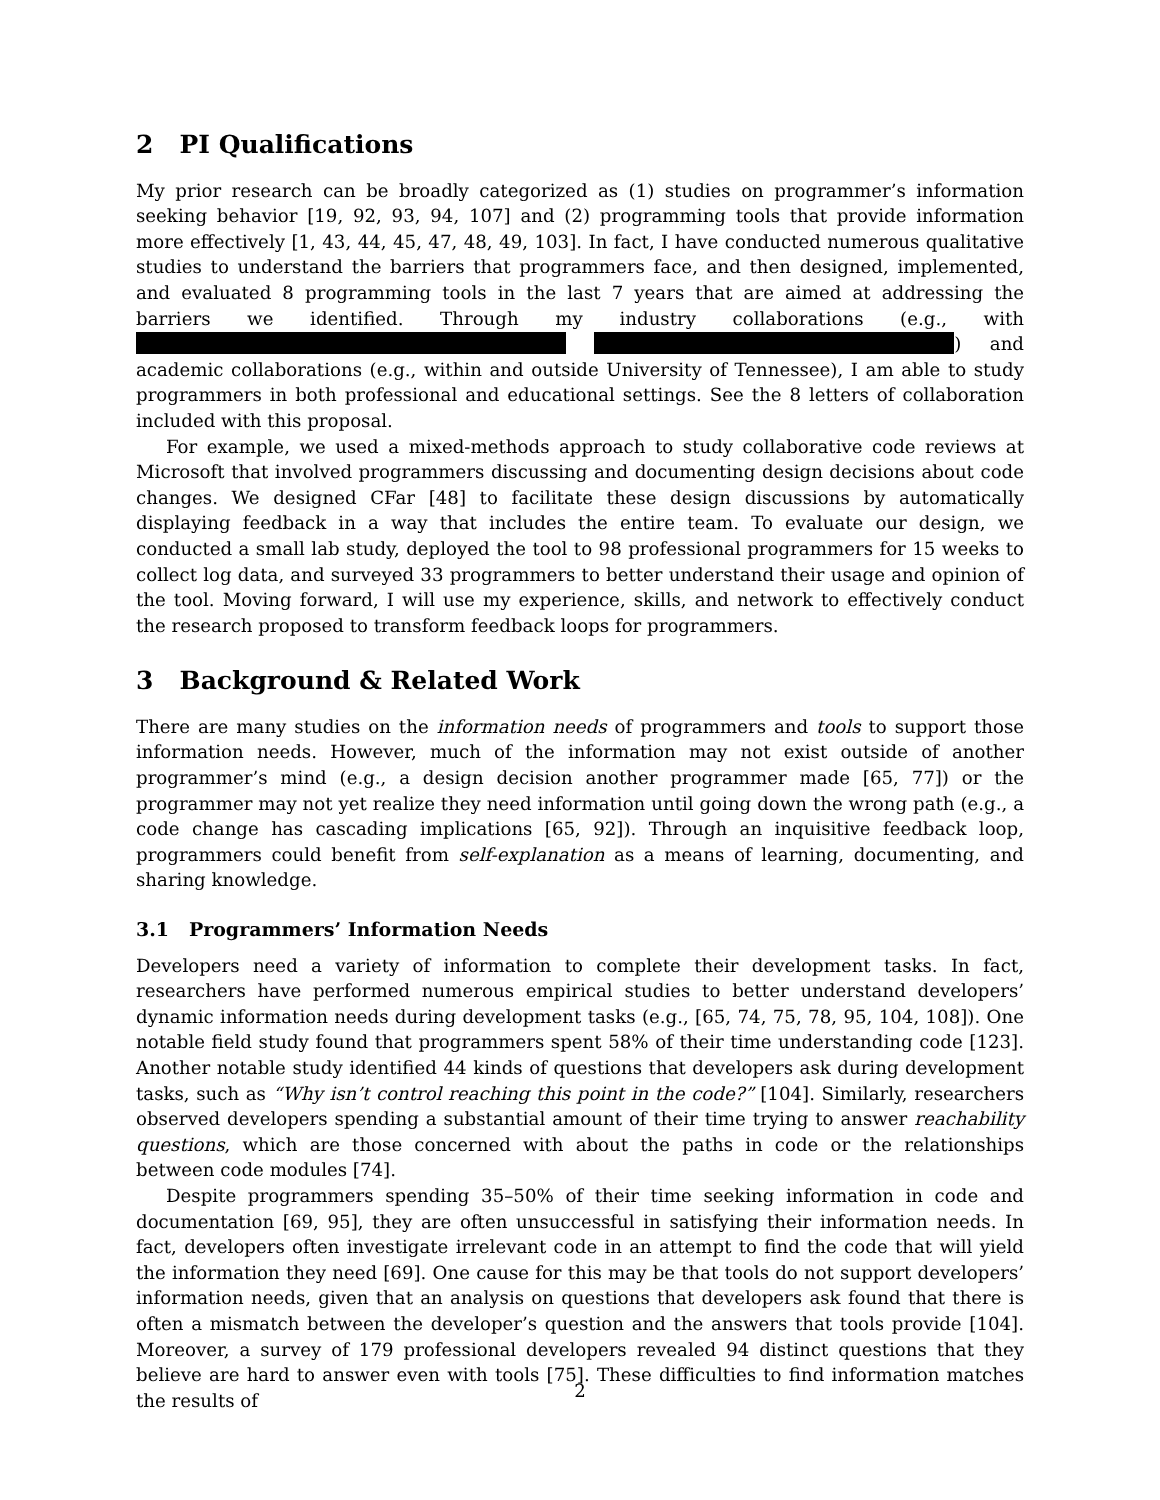2 PI Qualifications
My prior research can be broadly categorized as (1) studies on programmer’s information seeking behavior [19, 92, 93, 94, 107] and (2) programming tools that provide information more effectively [1, 43, 44, 45, 47, 48, 49, 103]. In fact, I have conducted numerous qualitative studies to understand the barriers that programmers face, and then designed, implemented, and evaluated 8 programming tools in the last 7 years that are aimed at addressing the barriers we identified. Through my industry collaborations (e.g., with ) and academic collaborations (e.g., within and outside University of Tennessee), I am able to study programmers in both professional and educational settings. See the 8 letters of collaboration included with this proposal.
For example, we used a mixed-methods approach to study collaborative code reviews at Microsoft that involved programmers discussing and documenting design decisions about code changes. We designed CFar [48] to facilitate these design discussions by automatically displaying feedback in a way that includes the entire team. To evaluate our design, we conducted a small lab study, deployed the tool to 98 professional programmers for 15 weeks to collect log data, and surveyed 33 programmers to better understand their usage and opinion of the tool. Moving forward, I will use my experience, skills, and network to effectively conduct the research proposed to transform feedback loops for programmers.
3 Background & Related Work
There are many studies on the information needs of programmers and tools to support those information needs. However, much of the information may not exist outside of another programmer’s mind (e.g., a design decision another programmer made [65, 77]) or the programmer may not yet realize they need information until going down the wrong path (e.g., a code change has cascading implications [65, 92]). Through an inquisitive feedback loop, programmers could benefit from self-explanation as a means of learning, documenting, and sharing knowledge.
3.1 Programmers’ Information Needs
Developers need a variety of information to complete their development tasks. In fact, researchers have performed numerous empirical studies to better understand developers’ dynamic information needs during development tasks (e.g., [65, 74, 75, 78, 95, 104, 108]). One notable field study found that programmers spent 58% of their time understanding code [123]. Another notable study identified 44 kinds of questions that developers ask during development tasks, such as “Why isn’t control reaching this point in the code?” [104]. Similarly, researchers observed developers spending a substantial amount of their time trying to answer reachability questions, which are those concerned with about the paths in code or the relationships between code modules [74].
Despite programmers spending 35–50% of their time seeking information in code and documentation [69, 95], they are often unsuccessful in satisfying their information needs. In fact, developers often investigate irrelevant code in an attempt to find the code that will yield the information they need [69]. One cause for this may be that tools do not support developers’ information needs, given that an analysis on questions that developers ask found that there is often a mismatch between the developer’s question and the answers that tools provide [104]. Moreover, a survey of 179 professional developers revealed 94 distinct questions that they believe are hard to answer even with tools [75]. These difficulties to find information matches the results of
2